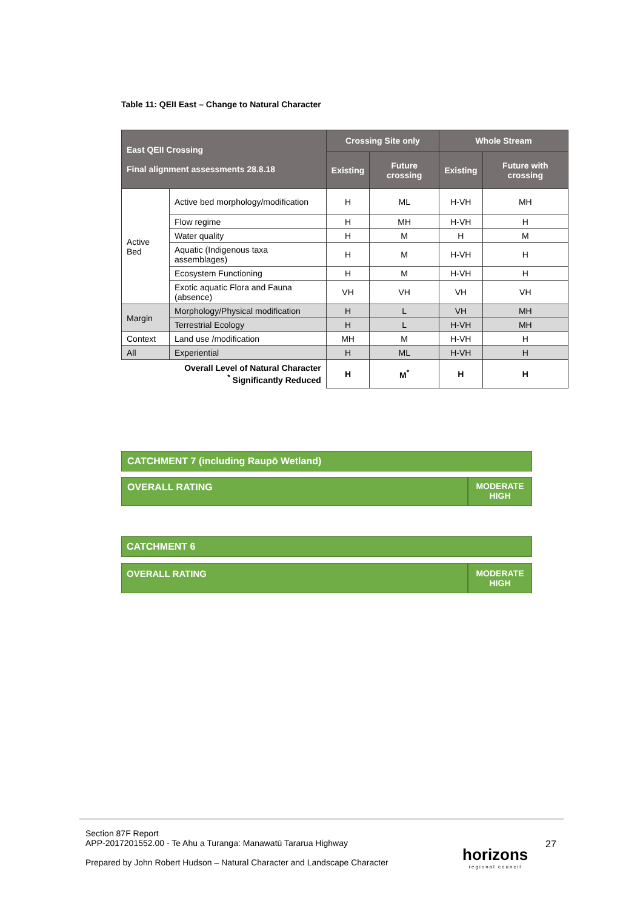Table 11: QEII East – Change to Natural Character
| East QEII Crossing Final alignment assessments 28.8.18 | | Crossing Site only | | Whole Stream | |
| --- | --- | --- | --- | --- | --- |
| | | Existing | Future crossing | Existing | Future with crossing |
| Active Bed | Active bed morphology/modification | H | ML | H-VH | MH |
| | Flow regime | H | MH | H-VH | H |
| | Water quality | H | M | H | M |
| | Aquatic (Indigenous taxa assemblages) | H | M | H-VH | H |
| | Ecosystem Functioning | H | M | H-VH | H |
| | Exotic aquatic Flora and Fauna (absence) | VH | VH | VH | VH |
| Margin | Morphology/Physical modification | H | L | VH | MH |
| | Terrestrial Ecology | H | L | H-VH | MH |
| Context | Land use /modification | MH | M | H-VH | H |
| All | Experiential | H | ML | H-VH | H |
| Overall Level of Natural Character <sup>*</sup> Significantly Reduced | | H | M<sup>*</sup> | H | H |
CATCHMENT 7 (including Raupō Wetland)
OVERALL RATING MODERATE
HIGH
CATCHMENT 6
OVERALL RATING MODERATE
HIGH
Section 87F Report
APP-2017201552.00 - Te Ahu a Turanga: Manawatū Tararua Highway
Prepared by John Robert Hudson – Natural Character and Landscape Character
horizons
regional council
27